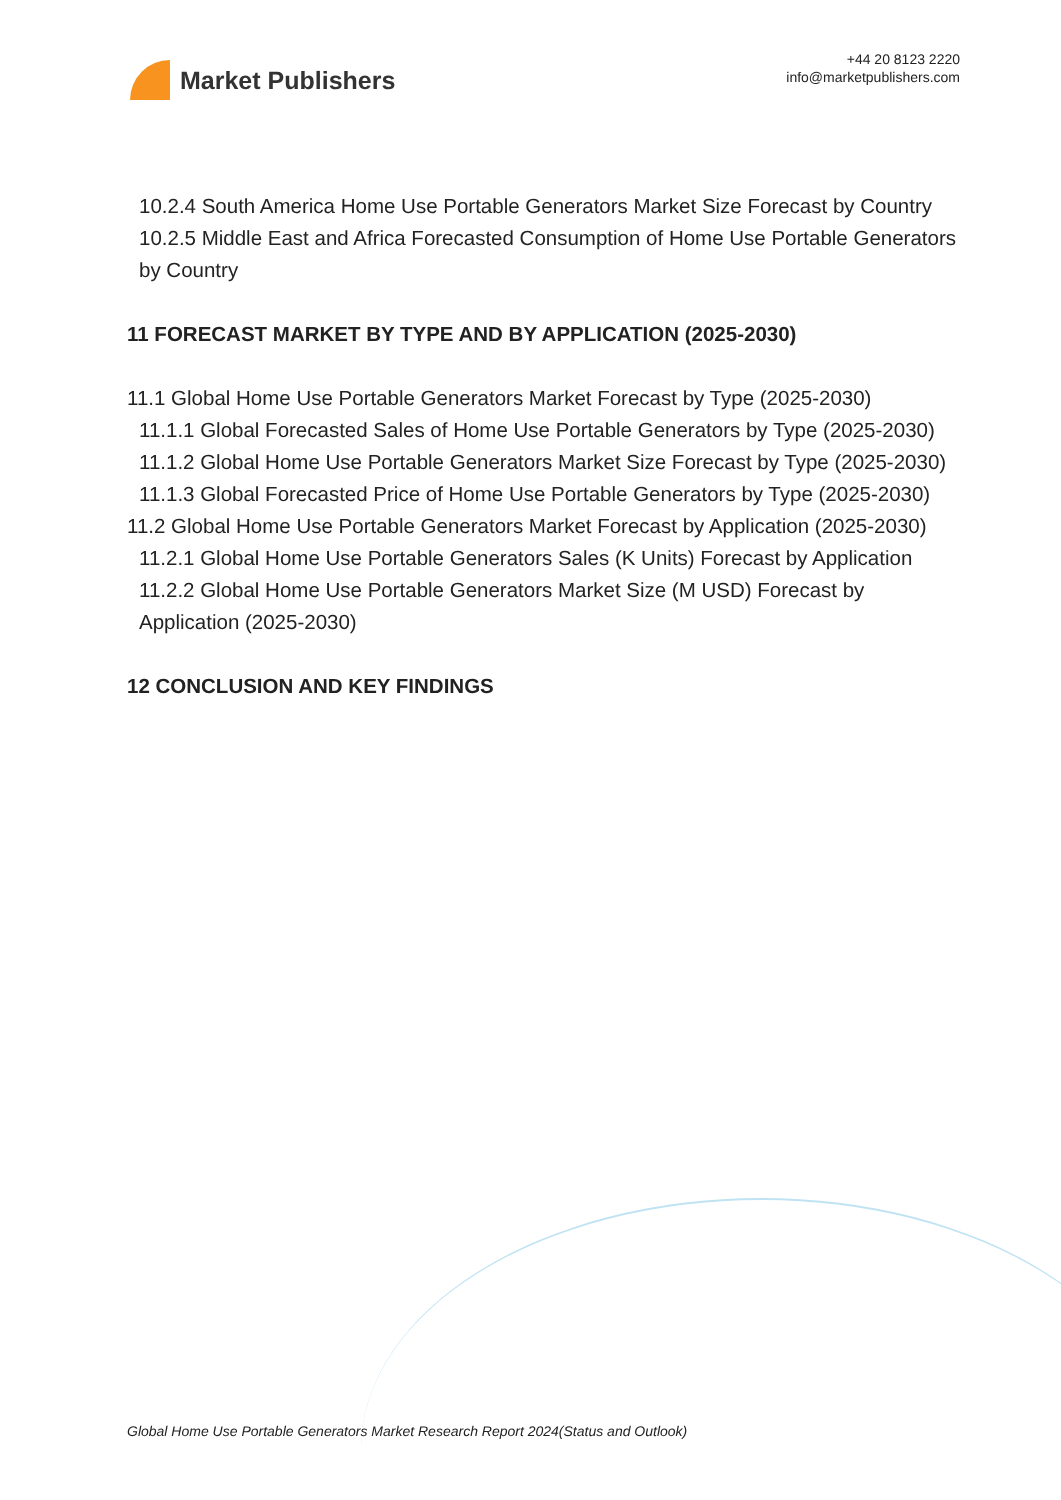Market Publishers
+44 20 8123 2220
info@marketpublishers.com
10.2.4 South America Home Use Portable Generators Market Size Forecast by Country
10.2.5 Middle East and Africa Forecasted Consumption of Home Use Portable Generators by Country
11 FORECAST MARKET BY TYPE AND BY APPLICATION (2025-2030)
11.1 Global Home Use Portable Generators Market Forecast by Type (2025-2030)
11.1.1 Global Forecasted Sales of Home Use Portable Generators by Type (2025-2030)
11.1.2 Global Home Use Portable Generators Market Size Forecast by Type (2025-2030)
11.1.3 Global Forecasted Price of Home Use Portable Generators by Type (2025-2030)
11.2 Global Home Use Portable Generators Market Forecast by Application (2025-2030)
11.2.1 Global Home Use Portable Generators Sales (K Units) Forecast by Application
11.2.2 Global Home Use Portable Generators Market Size (M USD) Forecast by Application (2025-2030)
12 CONCLUSION AND KEY FINDINGS
Global Home Use Portable Generators Market Research Report 2024(Status and Outlook)